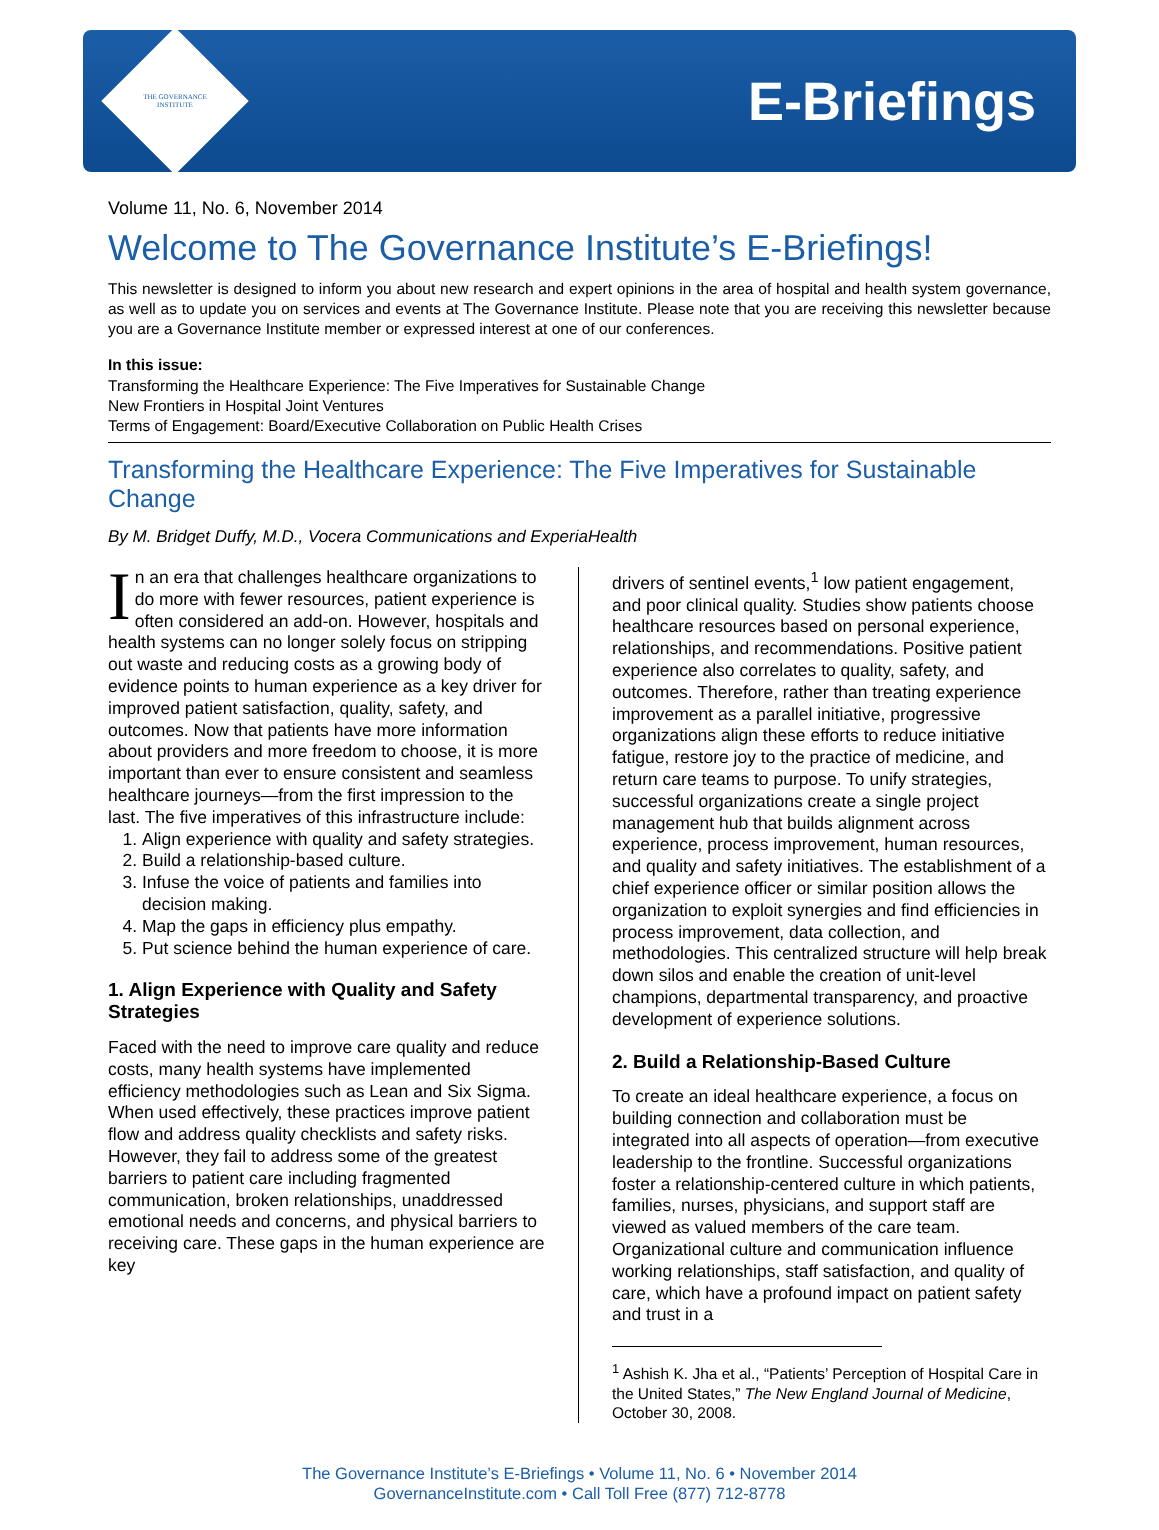THE GOVERNANCE INSTITUTE
E-Briefings
Volume 11, No. 6, November 2014
Welcome to The Governance Institute’s E-Briefings!
This newsletter is designed to inform you about new research and expert opinions in the area of hospital and health system governance, as well as to update you on services and events at The Governance Institute. Please note that you are receiving this newsletter because you are a Governance Institute member or expressed interest at one of our conferences.
In this issue:
Transforming the Healthcare Experience: The Five Imperatives for Sustainable Change
New Frontiers in Hospital Joint Ventures
Terms of Engagement: Board/Executive Collaboration on Public Health Crises
Transforming the Healthcare Experience: The Five Imperatives for Sustainable Change
By M. Bridget Duffy, M.D., Vocera Communications and ExperiaHealth
In an era that challenges healthcare organizations to do more with fewer resources, patient experience is often considered an add-on. However, hospitals and health systems can no longer solely focus on stripping out waste and reducing costs as a growing body of evidence points to human experience as a key driver for improved patient satisfaction, quality, safety, and outcomes. Now that patients have more information about providers and more freedom to choose, it is more important than ever to ensure consistent and seamless healthcare journeys—from the first impression to the last. The five imperatives of this infrastructure include:
1. Align experience with quality and safety strategies.
2. Build a relationship-based culture.
3. Infuse the voice of patients and families into decision making.
4. Map the gaps in efficiency plus empathy.
5. Put science behind the human experience of care.
1. Align Experience with Quality and Safety Strategies
Faced with the need to improve care quality and reduce costs, many health systems have implemented efficiency methodologies such as Lean and Six Sigma. When used effectively, these practices improve patient flow and address quality checklists and safety risks. However, they fail to address some of the greatest barriers to patient care including fragmented communication, broken relationships, unaddressed emotional needs and concerns, and physical barriers to receiving care. These gaps in the human experience are key
drivers of sentinel events,<sup>1</sup> low patient engagement, and poor clinical quality. Studies show patients choose healthcare resources based on personal experience, relationships, and recommendations. Positive patient experience also correlates to quality, safety, and outcomes. Therefore, rather than treating experience improvement as a parallel initiative, progressive organizations align these efforts to reduce initiative fatigue, restore joy to the practice of medicine, and return care teams to purpose. To unify strategies, successful organizations create a single project management hub that builds alignment across experience, process improvement, human resources, and quality and safety initiatives. The establishment of a chief experience officer or similar position allows the organization to exploit synergies and find efficiencies in process improvement, data collection, and methodologies. This centralized structure will help break down silos and enable the creation of unit-level champions, departmental transparency, and proactive development of experience solutions.
2. Build a Relationship-Based Culture
To create an ideal healthcare experience, a focus on building connection and collaboration must be integrated into all aspects of operation—from executive leadership to the frontline. Successful organizations foster a relationship-centered culture in which patients, families, nurses, physicians, and support staff are viewed as valued members of the care team. Organizational culture and communication influence working relationships, staff satisfaction, and quality of care, which have a profound impact on patient safety and trust in a
<sup>1</sup> Ashish K. Jha et al., “Patients’ Perception of Hospital Care in the United States,” The New England Journal of Medicine, October 30, 2008.
The Governance Institute’s E-Briefings • Volume 11, No. 6 • November 2014
GovernanceInstitute.com • Call Toll Free (877) 712-8778